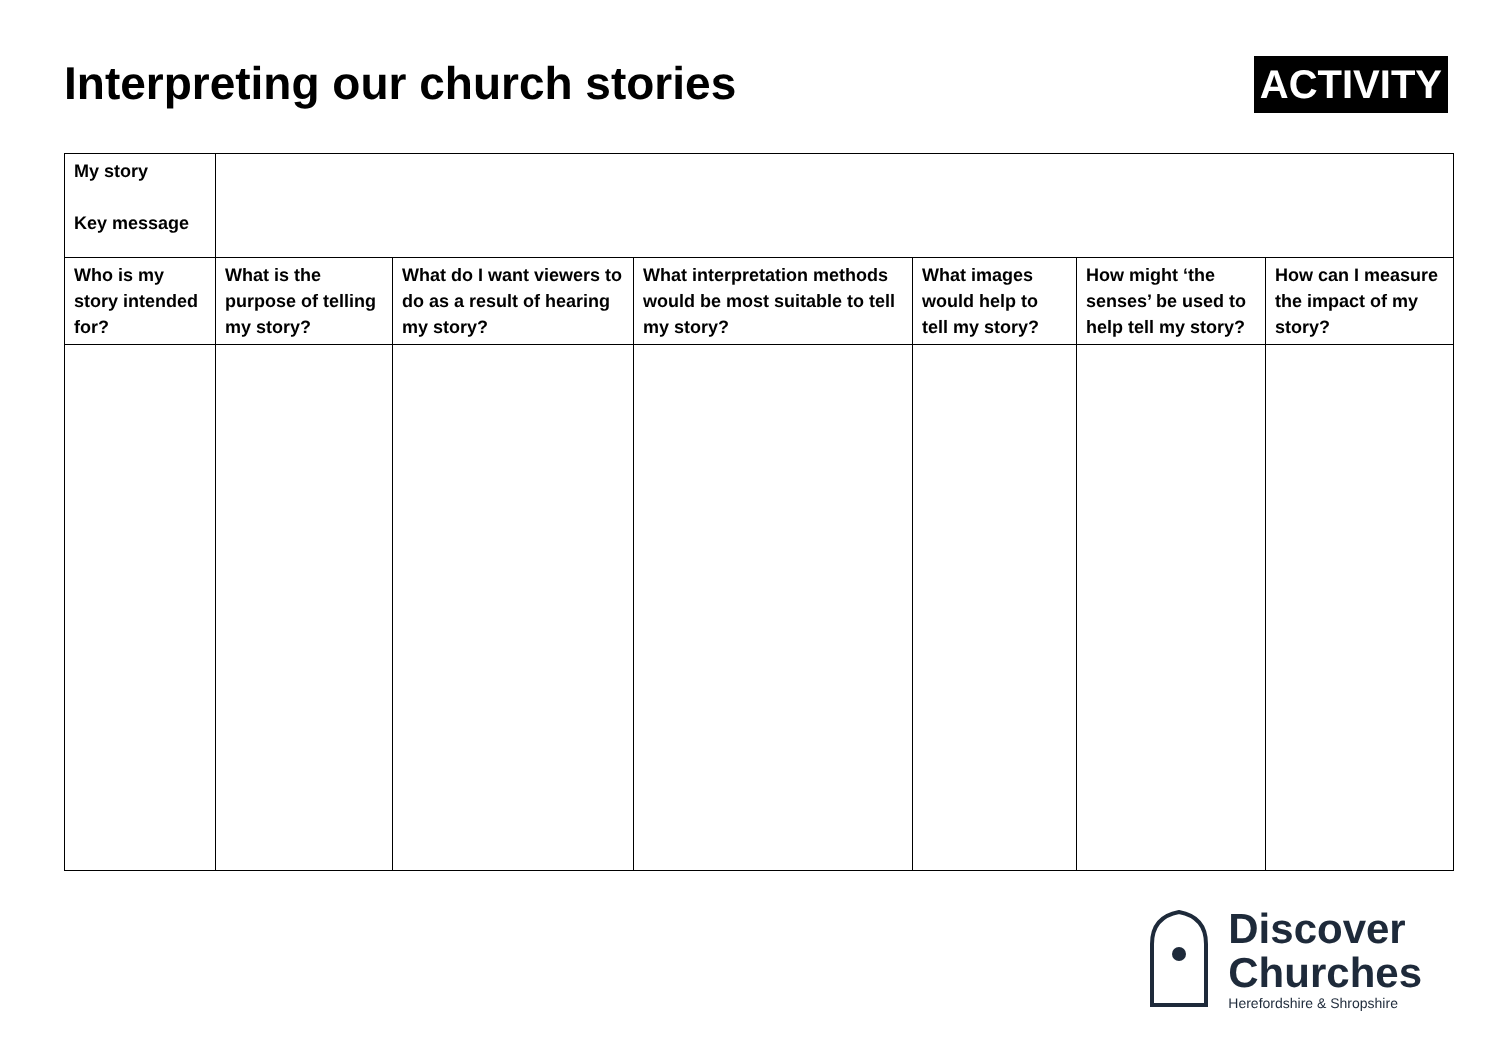Interpreting our church stories
ACTIVITY
| My story Key message | | | | | | |
| Who is my story intended for? | What is the purpose of telling my story? | What do I want viewers to do as a result of hearing my story? | What interpretation methods would be most suitable to tell my story? | What images would help to tell my story? | How might ‘the senses’ be used to help tell my story? | How can I measure the impact of my story? |
Discover
Churches
Herefordshire & Shropshire